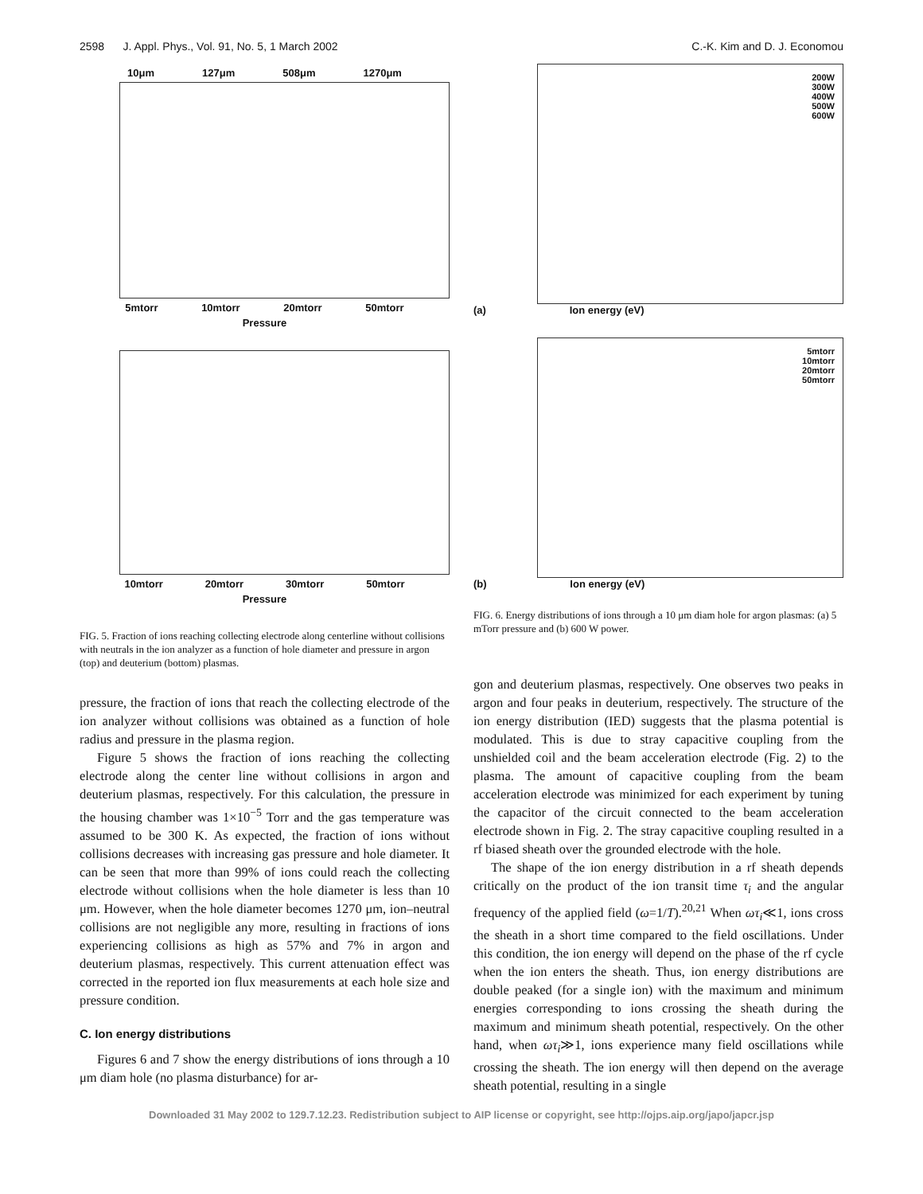2598 J. Appl. Phys., Vol. 91, No. 5, 1 March 2002 C.-K. Kim and D. J. Economou
10μm 127μm 508μm 1270μm
5mtorr 10mtorr 20mtorr 50mtorr
Pressure
10mtorr 20mtorr 30mtorr 50mtorr
Pressure
FIG. 5. Fraction of ions reaching collecting electrode along centerline without collisions with neutrals in the ion analyzer as a function of hole diameter and pressure in argon (top) and deuterium (bottom) plasmas.
pressure, the fraction of ions that reach the collecting electrode of the ion analyzer without collisions was obtained as a function of hole radius and pressure in the plasma region.
Figure 5 shows the fraction of ions reaching the collecting electrode along the center line without collisions in argon and deuterium plasmas, respectively. For this calculation, the pressure in the housing chamber was 1×10<sup>−5</sup> Torr and the gas temperature was assumed to be 300 K. As expected, the fraction of ions without collisions decreases with increasing gas pressure and hole diameter. It can be seen that more than 99% of ions could reach the collecting electrode without collisions when the hole diameter is less than 10 μm. However, when the hole diameter becomes 1270 μm, ion–neutral collisions are not negligible any more, resulting in fractions of ions experiencing collisions as high as 57% and 7% in argon and deuterium plasmas, respectively. This current attenuation effect was corrected in the reported ion flux measurements at each hole size and pressure condition.
C. Ion energy distributions
Figures 6 and 7 show the energy distributions of ions through a 10 μm diam hole (no plasma disturbance) for ar-
200W
300W
400W
500W
600W
(a) Ion energy (eV)
5mtorr
10mtorr
20mtorr
50mtorr
(b) Ion energy (eV)
FIG. 6. Energy distributions of ions through a 10 μm diam hole for argon plasmas: (a) 5 mTorr pressure and (b) 600 W power.
gon and deuterium plasmas, respectively. One observes two peaks in argon and four peaks in deuterium, respectively. The structure of the ion energy distribution (IED) suggests that the plasma potential is modulated. This is due to stray capacitive coupling from the unshielded coil and the beam acceleration electrode (Fig. 2) to the plasma. The amount of capacitive coupling from the beam acceleration electrode was minimized for each experiment by tuning the capacitor of the circuit connected to the beam acceleration electrode shown in Fig. 2. The stray capacitive coupling resulted in a rf biased sheath over the grounded electrode with the hole.
The shape of the ion energy distribution in a rf sheath depends critically on the product of the ion transit time τ<sub>i</sub> and the angular frequency of the applied field (ω=1/T).<sup>20,21</sup> When ωτ<sub>i</sub>≪1, ions cross the sheath in a short time compared to the field oscillations. Under this condition, the ion energy will depend on the phase of the rf cycle when the ion enters the sheath. Thus, ion energy distributions are double peaked (for a single ion) with the maximum and minimum energies corresponding to ions crossing the sheath during the maximum and minimum sheath potential, respectively. On the other hand, when ωτ<sub>i</sub>≫1, ions experience many field oscillations while crossing the sheath. The ion energy will then depend on the average sheath potential, resulting in a single
Downloaded 31 May 2002 to 129.7.12.23. Redistribution subject to AIP license or copyright, see http://ojps.aip.org/japo/japcr.jsp